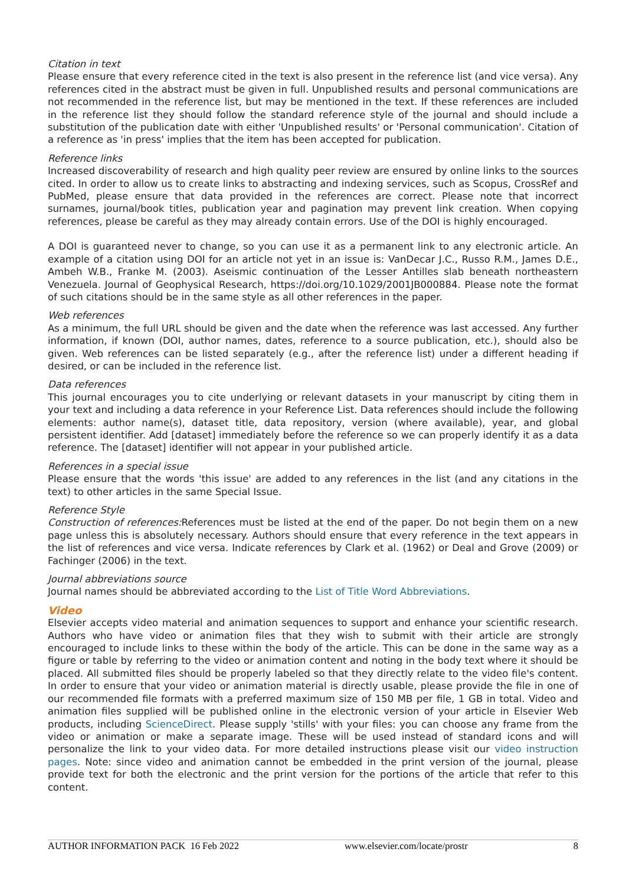Citation in text
Please ensure that every reference cited in the text is also present in the reference list (and vice versa). Any references cited in the abstract must be given in full. Unpublished results and personal communications are not recommended in the reference list, but may be mentioned in the text. If these references are included in the reference list they should follow the standard reference style of the journal and should include a substitution of the publication date with either 'Unpublished results' or 'Personal communication'. Citation of a reference as 'in press' implies that the item has been accepted for publication.
Reference links
Increased discoverability of research and high quality peer review are ensured by online links to the sources cited. In order to allow us to create links to abstracting and indexing services, such as Scopus, CrossRef and PubMed, please ensure that data provided in the references are correct. Please note that incorrect surnames, journal/book titles, publication year and pagination may prevent link creation. When copying references, please be careful as they may already contain errors. Use of the DOI is highly encouraged.
A DOI is guaranteed never to change, so you can use it as a permanent link to any electronic article. An example of a citation using DOI for an article not yet in an issue is: VanDecar J.C., Russo R.M., James D.E., Ambeh W.B., Franke M. (2003). Aseismic continuation of the Lesser Antilles slab beneath northeastern Venezuela. Journal of Geophysical Research, https://doi.org/10.1029/2001JB000884. Please note the format of such citations should be in the same style as all other references in the paper.
Web references
As a minimum, the full URL should be given and the date when the reference was last accessed. Any further information, if known (DOI, author names, dates, reference to a source publication, etc.), should also be given. Web references can be listed separately (e.g., after the reference list) under a different heading if desired, or can be included in the reference list.
Data references
This journal encourages you to cite underlying or relevant datasets in your manuscript by citing them in your text and including a data reference in your Reference List. Data references should include the following elements: author name(s), dataset title, data repository, version (where available), year, and global persistent identifier. Add [dataset] immediately before the reference so we can properly identify it as a data reference. The [dataset] identifier will not appear in your published article.
References in a special issue
Please ensure that the words 'this issue' are added to any references in the list (and any citations in the text) to other articles in the same Special Issue.
Reference Style
Construction of references: References must be listed at the end of the paper. Do not begin them on a new page unless this is absolutely necessary. Authors should ensure that every reference in the text appears in the list of references and vice versa. Indicate references by Clark et al. (1962) or Deal and Grove (2009) or Fachinger (2006) in the text.
Journal abbreviations source
Journal names should be abbreviated according to the List of Title Word Abbreviations.
Video
Elsevier accepts video material and animation sequences to support and enhance your scientific research. Authors who have video or animation files that they wish to submit with their article are strongly encouraged to include links to these within the body of the article. This can be done in the same way as a figure or table by referring to the video or animation content and noting in the body text where it should be placed. All submitted files should be properly labeled so that they directly relate to the video file's content. In order to ensure that your video or animation material is directly usable, please provide the file in one of our recommended file formats with a preferred maximum size of 150 MB per file, 1 GB in total. Video and animation files supplied will be published online in the electronic version of your article in Elsevier Web products, including ScienceDirect. Please supply 'stills' with your files: you can choose any frame from the video or animation or make a separate image. These will be used instead of standard icons and will personalize the link to your video data. For more detailed instructions please visit our video instruction pages. Note: since video and animation cannot be embedded in the print version of the journal, please provide text for both the electronic and the print version for the portions of the article that refer to this content.
AUTHOR INFORMATION PACK 16 Feb 2022 www.elsevier.com/locate/prostr 8